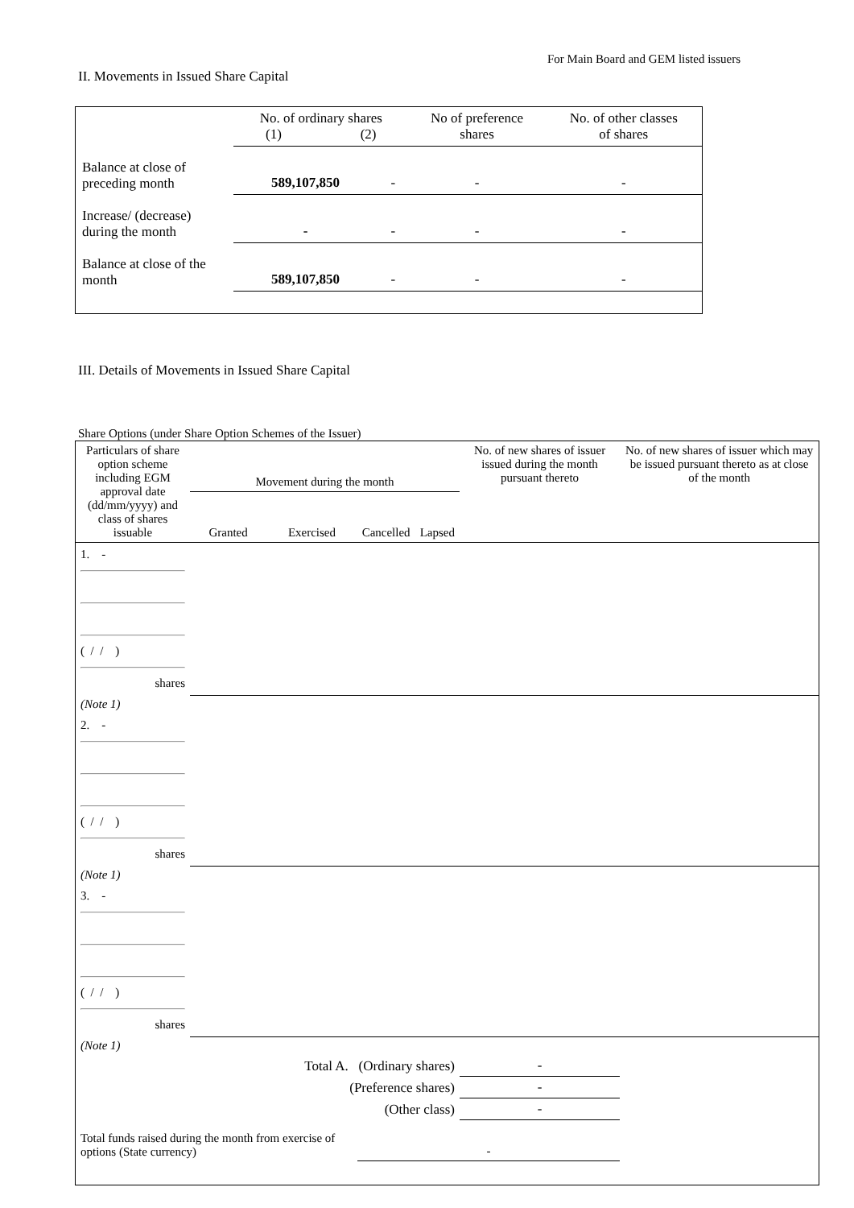For Main Board and GEM listed issuers
II. Movements in Issued Share Capital
| | No. of ordinary shares (1) (2) | | No of preference shares | No. of other classes of shares |
| Balance at close of preceding month | 589,107,850 | - | - | - |
| Increase/ (decrease) during the month | - | - | - | - |
| Balance at close of the month | 589,107,850 | - | - | - |
III. Details of Movements in Issued Share Capital
Share Options (under Share Option Schemes of the Issuer)
| Particulars of share option scheme including EGM approval date (dd/mm/yyyy) and class of shares issuable | Movement during the month | | | | No. of new shares of issuer issued during the month pursuant thereto | No. of new shares of issuer which may be issued pursuant thereto as at close of the month |
| | Granted | Exercised | Cancelled | Lapsed | | |
| 1. - ( / / ) shares | | | | | | |
| (Note 1) | | | | | | |
| 2. - ( / / ) shares | | | | | | |
| (Note 1) | | | | | | |
| 3. - ( / / ) shares | | | | | | |
| (Note 1) | | | | | | |
| Total A. (Ordinary shares) | | | | | - | |
| (Preference shares) | | | | | - | |
| (Other class) | | | | | - | |
| Total funds raised during the month from exercise of options (State currency) | | | - | | | |